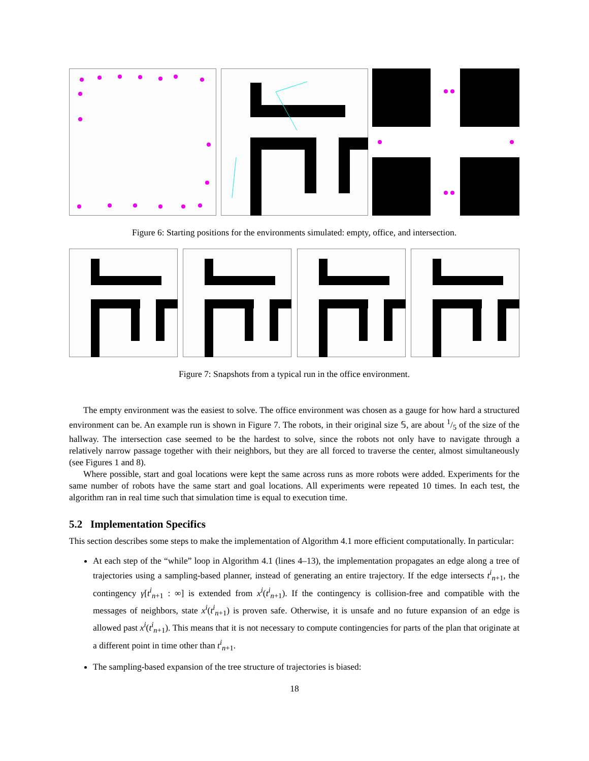Figure 6: Starting positions for the environments simulated: empty, office, and intersection.
Figure 7: Snapshots from a typical run in the office environment.
The empty environment was the easiest to solve. The office environment was chosen as a gauge for how hard a structured environment can be. An example run is shown in Figure 7. The robots, in their original size 𝕊, are about 1/5 of the size of the hallway. The intersection case seemed to be the hardest to solve, since the robots not only have to navigate through a relatively narrow passage together with their neighbors, but they are all forced to traverse the center, almost simultaneously (see Figures 1 and 8).
Where possible, start and goal locations were kept the same across runs as more robots were added. Experiments for the same number of robots have the same start and goal locations. All experiments were repeated 10 times. In each test, the algorithm ran in real time such that simulation time is equal to execution time.
5.2 Implementation Specifics
This section describes some steps to make the implementation of Algorithm 4.1 more efficient computationally. In particular:
At each step of the “while” loop in Algorithm 4.1 (lines 4–13), the implementation propagates an edge along a tree of trajectories using a sampling-based planner, instead of generating an entire trajectory. If the edge intersects t<sup>i</sup><sub>n+1</sub>, the contingency γ[t<sup>i</sup><sub>n+1</sub> : ∞] is extended from x<sup>i</sup>(t<sup>i</sup><sub>n+1</sub>). If the contingency is collision-free and compatible with the messages of neighbors, state x<sup>i</sup>(t<sup>i</sup><sub>n+1</sub>) is proven safe. Otherwise, it is unsafe and no future expansion of an edge is allowed past x<sup>i</sup>(t<sup>i</sup><sub>n+1</sub>). This means that it is not necessary to compute contingencies for parts of the plan that originate at a different point in time other than t<sup>i</sup><sub>n+1</sub>.
The sampling-based expansion of the tree structure of trajectories is biased:
18